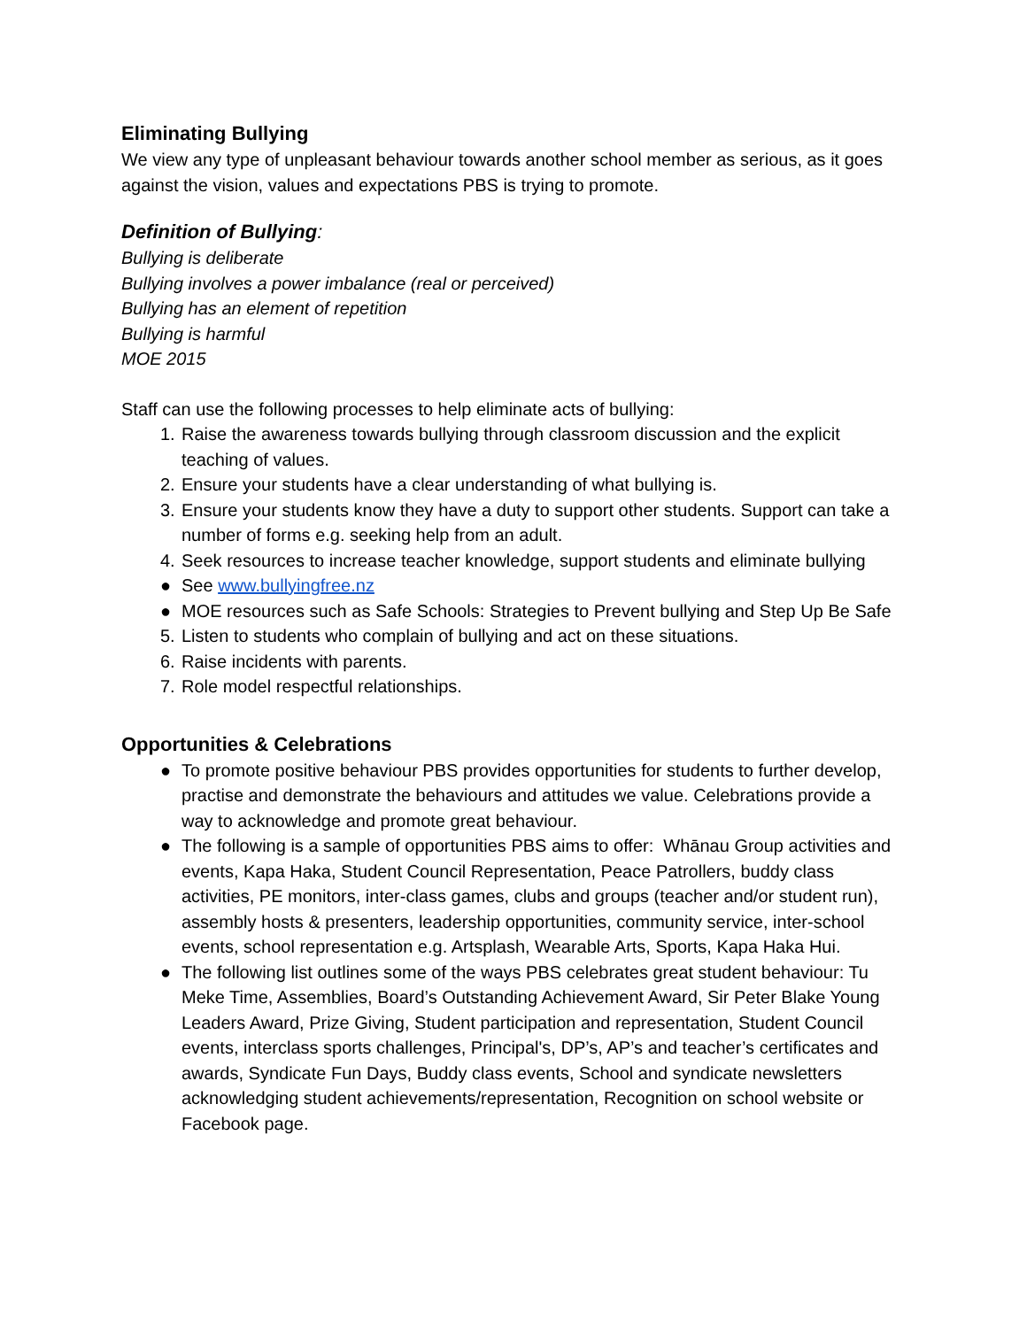Eliminating Bullying
We view any type of unpleasant behaviour towards another school member as serious, as it goes against the vision, values and expectations PBS is trying to promote.
Definition of Bullying:
Bullying is deliberate
Bullying involves a power imbalance (real or perceived)
Bullying has an element of repetition
Bullying is harmful
MOE 2015
Staff can use the following processes to help eliminate acts of bullying:
1. Raise the awareness towards bullying through classroom discussion and the explicit teaching of values.
2. Ensure your students have a clear understanding of what bullying is.
3. Ensure your students know they have a duty to support other students. Support can take a number of forms e.g. seeking help from an adult.
4. Seek resources to increase teacher knowledge, support students and eliminate bullying
● See www.bullyingfree.nz
● MOE resources such as Safe Schools: Strategies to Prevent bullying and Step Up Be Safe
5. Listen to students who complain of bullying and act on these situations.
6. Raise incidents with parents.
7. Role model respectful relationships.
Opportunities & Celebrations
● To promote positive behaviour PBS provides opportunities for students to further develop, practise and demonstrate the behaviours and attitudes we value. Celebrations provide a way to acknowledge and promote great behaviour.
● The following is a sample of opportunities PBS aims to offer: Whānau Group activities and events, Kapa Haka, Student Council Representation, Peace Patrollers, buddy class activities, PE monitors, inter-class games, clubs and groups (teacher and/or student run), assembly hosts & presenters, leadership opportunities, community service, inter-school events, school representation e.g. Artsplash, Wearable Arts, Sports, Kapa Haka Hui.
● The following list outlines some of the ways PBS celebrates great student behaviour: Tu Meke Time, Assemblies, Board’s Outstanding Achievement Award, Sir Peter Blake Young Leaders Award, Prize Giving, Student participation and representation, Student Council events, interclass sports challenges, Principal's, DP’s, AP’s and teacher’s certificates and awards, Syndicate Fun Days, Buddy class events, School and syndicate newsletters acknowledging student achievements/representation, Recognition on school website or Facebook page.